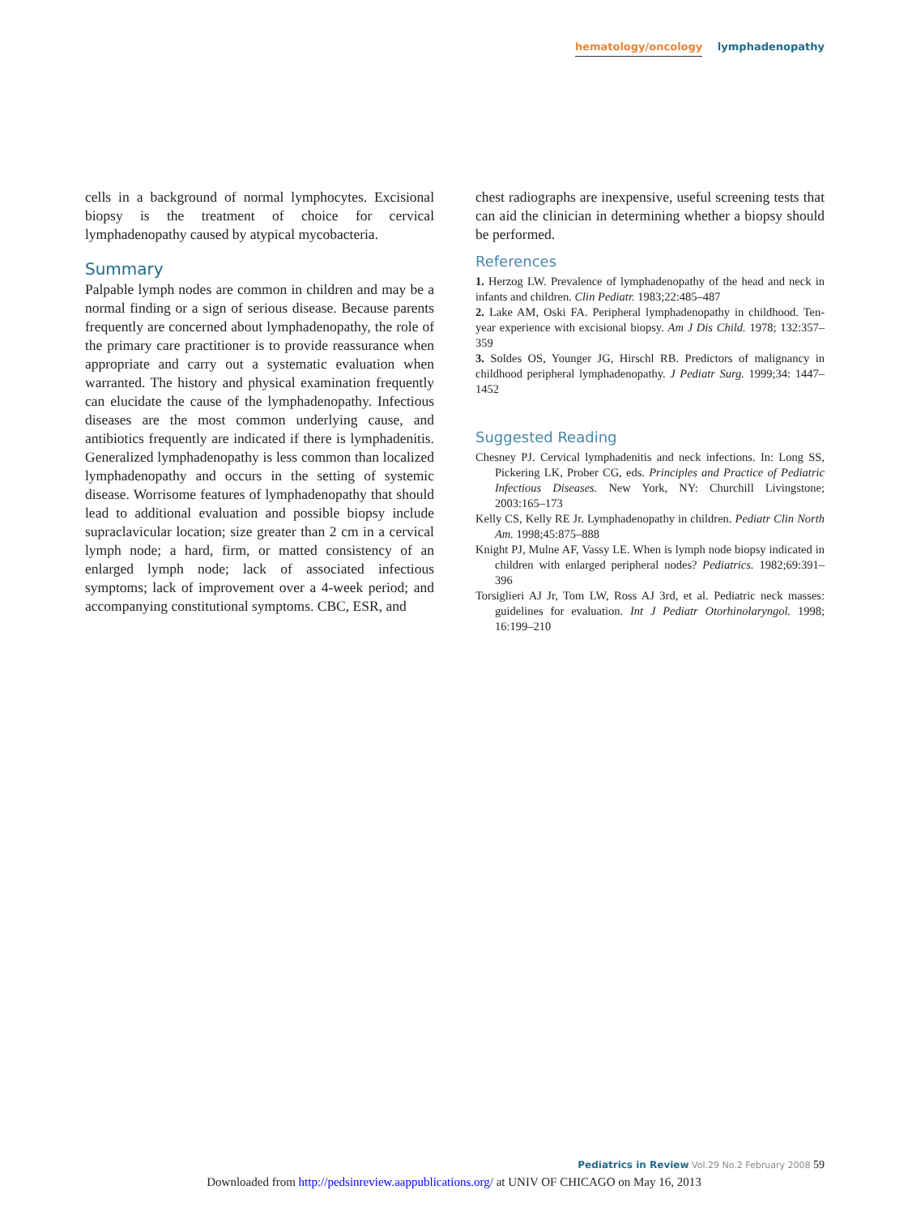hematology/oncology lymphadenopathy
cells in a background of normal lymphocytes. Excisional biopsy is the treatment of choice for cervical lymphadenopathy caused by atypical mycobacteria.
Summary
Palpable lymph nodes are common in children and may be a normal finding or a sign of serious disease. Because parents frequently are concerned about lymphadenopathy, the role of the primary care practitioner is to provide reassurance when appropriate and carry out a systematic evaluation when warranted. The history and physical examination frequently can elucidate the cause of the lymphadenopathy. Infectious diseases are the most common underlying cause, and antibiotics frequently are indicated if there is lymphadenitis. Generalized lymphadenopathy is less common than localized lymphadenopathy and occurs in the setting of systemic disease. Worrisome features of lymphadenopathy that should lead to additional evaluation and possible biopsy include supraclavicular location; size greater than 2 cm in a cervical lymph node; a hard, firm, or matted consistency of an enlarged lymph node; lack of associated infectious symptoms; lack of improvement over a 4-week period; and accompanying constitutional symptoms. CBC, ESR, and
chest radiographs are inexpensive, useful screening tests that can aid the clinician in determining whether a biopsy should be performed.
References
1. Herzog LW. Prevalence of lymphadenopathy of the head and neck in infants and children. Clin Pediatr. 1983;22:485–487
2. Lake AM, Oski FA. Peripheral lymphadenopathy in childhood. Ten-year experience with excisional biopsy. Am J Dis Child. 1978; 132:357–359
3. Soldes OS, Younger JG, Hirschl RB. Predictors of malignancy in childhood peripheral lymphadenopathy. J Pediatr Surg. 1999;34: 1447–1452
Suggested Reading
Chesney PJ. Cervical lymphadenitis and neck infections. In: Long SS, Pickering LK, Prober CG, eds. Principles and Practice of Pediatric Infectious Diseases. New York, NY: Churchill Livingstone; 2003:165–173
Kelly CS, Kelly RE Jr. Lymphadenopathy in children. Pediatr Clin North Am. 1998;45:875–888
Knight PJ, Mulne AF, Vassy LE. When is lymph node biopsy indicated in children with enlarged peripheral nodes? Pediatrics. 1982;69:391–396
Torsiglieri AJ Jr, Tom LW, Ross AJ 3rd, et al. Pediatric neck masses: guidelines for evaluation. Int J Pediatr Otorhinolaryngol. 1998; 16:199–210
Pediatrics in Review Vol.29 No.2 February 2008 59
Downloaded from http://pedsinreview.aappublications.org/ at UNIV OF CHICAGO on May 16, 2013